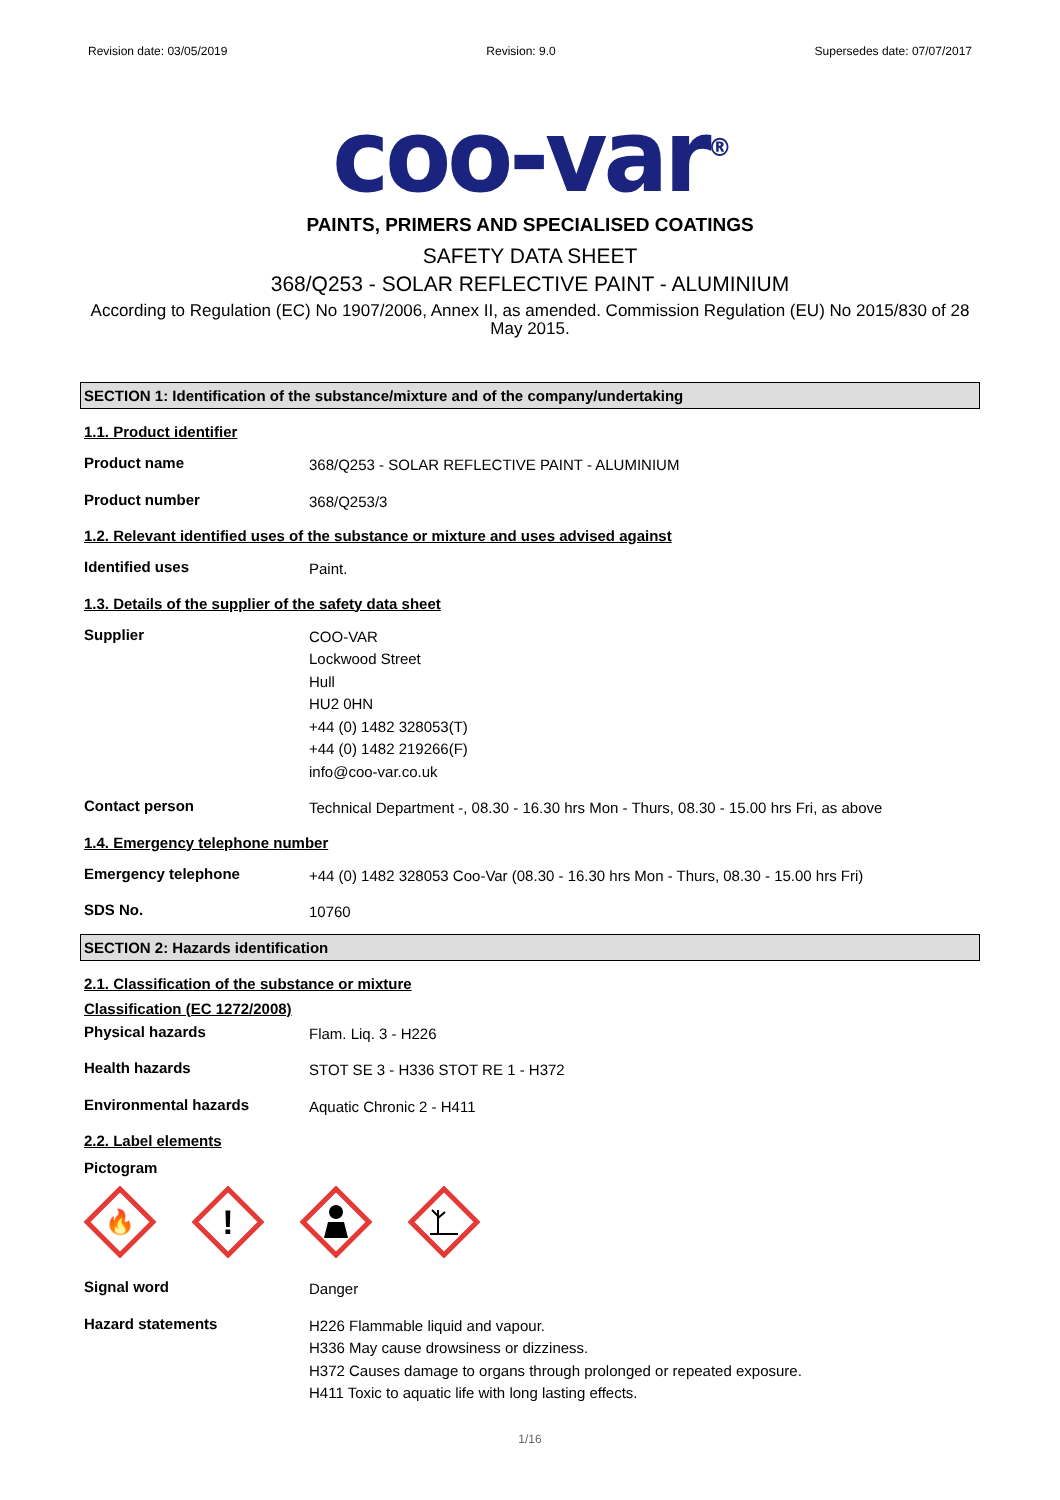Revision date: 03/05/2019 Revision: 9.0 Supersedes date: 07/07/2017
coo-var<sup>®</sup>
PAINTS, PRIMERS AND SPECIALISED COATINGS
SAFETY DATA SHEET
368/Q253 - SOLAR REFLECTIVE PAINT - ALUMINIUM
According to Regulation (EC) No 1907/2006, Annex II, as amended. Commission Regulation (EU) No 2015/830 of 28 May 2015.
SECTION 1: Identification of the substance/mixture and of the company/undertaking
1.1. Product identifier
Product name
368/Q253 - SOLAR REFLECTIVE PAINT - ALUMINIUM
Product number
368/Q253/3
1.2. Relevant identified uses of the substance or mixture and uses advised against
Identified uses
Paint.
1.3. Details of the supplier of the safety data sheet
Supplier
COO-VAR
Lockwood Street
Hull
HU2 0HN
+44 (0) 1482 328053(T)
+44 (0) 1482 219266(F)
info@coo-var.co.uk
Contact person
Technical Department -, 08.30 - 16.30 hrs Mon - Thurs, 08.30 - 15.00 hrs Fri, as above
1.4. Emergency telephone number
Emergency telephone
+44 (0) 1482 328053 Coo-Var (08.30 - 16.30 hrs Mon - Thurs, 08.30 - 15.00 hrs Fri)
SDS No.
10760
SECTION 2: Hazards identification
2.1. Classification of the substance or mixture
Classification (EC 1272/2008)
Physical hazards
Flam. Liq. 3 - H226
Health hazards
STOT SE 3 - H336 STOT RE 1 - H372
Environmental hazards
Aquatic Chronic 2 - H411
2.2. Label elements
Pictogram
🔥
!
Signal word
Danger
Hazard statements
H226 Flammable liquid and vapour.
H336 May cause drowsiness or dizziness.
H372 Causes damage to organs through prolonged or repeated exposure.
H411 Toxic to aquatic life with long lasting effects.
1/16